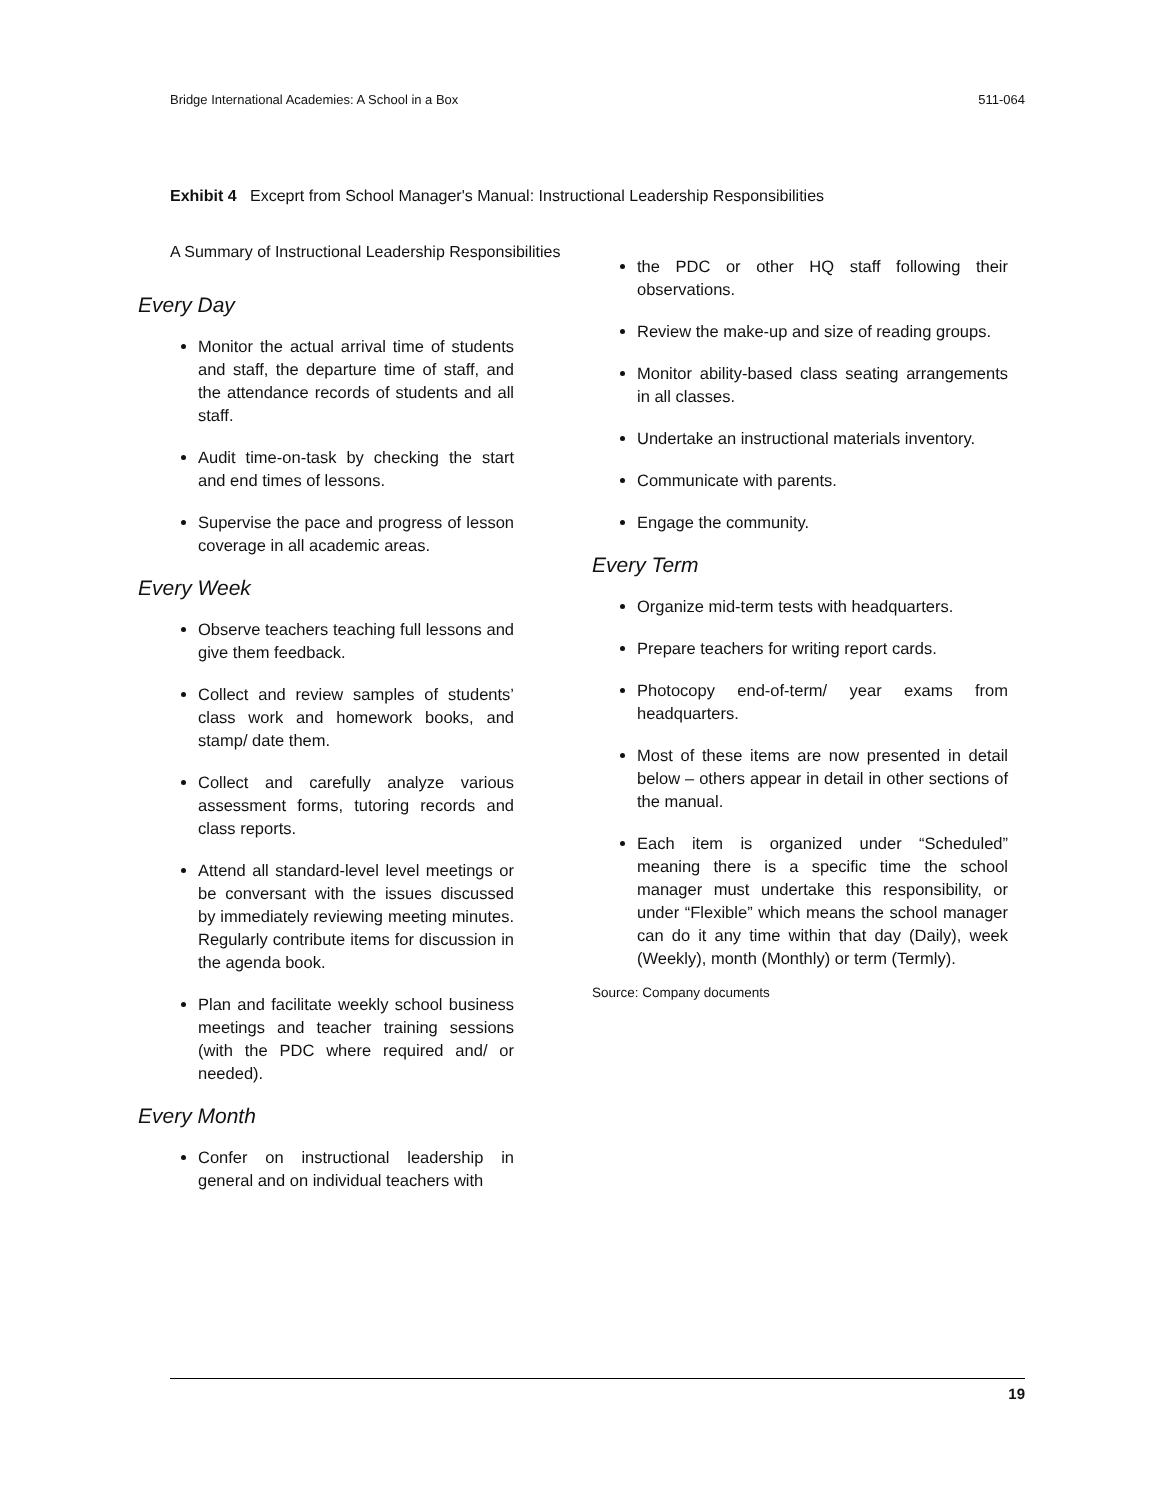Bridge International Academies: A School in a Box 511-064
Exhibit 4 Exceprt from School Manager's Manual: Instructional Leadership Responsibilities
A Summary of Instructional Leadership Responsibilities
Every Day
Monitor the actual arrival time of students and staff, the departure time of staff, and the attendance records of students and all staff.
Audit time-on-task by checking the start and end times of lessons.
Supervise the pace and progress of lesson coverage in all academic areas.
Every Week
Observe teachers teaching full lessons and give them feedback.
Collect and review samples of students’ class work and homework books, and stamp/ date them.
Collect and carefully analyze various assessment forms, tutoring records and class reports.
Attend all standard-level level meetings or be conversant with the issues discussed by immediately reviewing meeting minutes. Regularly contribute items for discussion in the agenda book.
Plan and facilitate weekly school business meetings and teacher training sessions (with the PDC where required and/ or needed).
Every Month
Confer on instructional leadership in general and on individual teachers with
the PDC or other HQ staff following their observations.
Review the make-up and size of reading groups.
Monitor ability-based class seating arrangements in all classes.
Undertake an instructional materials inventory.
Communicate with parents.
Engage the community.
Every Term
Organize mid-term tests with headquarters.
Prepare teachers for writing report cards.
Photocopy end-of-term/ year exams from headquarters.
Most of these items are now presented in detail below – others appear in detail in other sections of the manual.
Each item is organized under “Scheduled” meaning there is a specific time the school manager must undertake this responsibility, or under “Flexible” which means the school manager can do it any time within that day (Daily), week (Weekly), month (Monthly) or term (Termly).
Source: Company documents
19